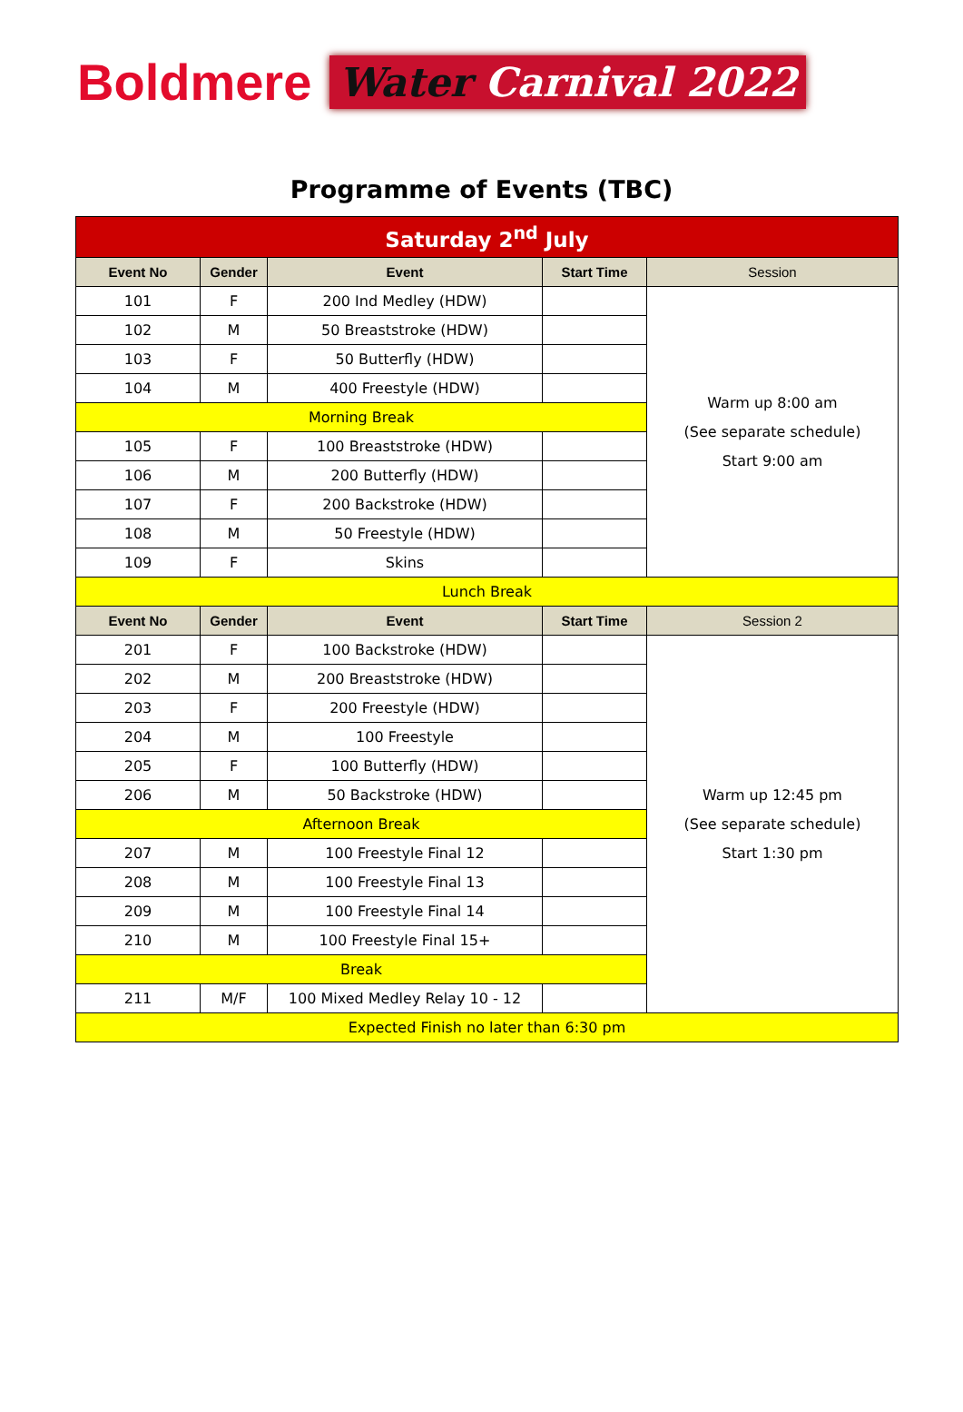Boldmere
Water Carnival 2022
Programme of Events (TBC)
| Saturday 2<sup>nd</sup> July | | | | |
| Event No | Gender | Event | Start Time | Session |
| 101 | F | 200 Ind Medley (HDW) | | Warm up 8:00 am (See separate schedule) Start 9:00 am |
| 102 | M | 50 Breaststroke (HDW) | | |
| 103 | F | 50 Butterfly (HDW) | | |
| 104 | M | 400 Freestyle (HDW) | | |
| Morning Break | | | | |
| 105 | F | 100 Breaststroke (HDW) | | |
| 106 | M | 200 Butterfly (HDW) | | |
| 107 | F | 200 Backstroke (HDW) | | |
| 108 | M | 50 Freestyle (HDW) | | |
| 109 | F | Skins | | |
| Lunch Break | | | | |
| Event No | Gender | Event | Start Time | Session 2 |
| 201 | F | 100 Backstroke (HDW) | | Warm up 12:45 pm (See separate schedule) Start 1:30 pm |
| 202 | M | 200 Breaststroke (HDW) | | |
| 203 | F | 200 Freestyle (HDW) | | |
| 204 | M | 100 Freestyle | | |
| 205 | F | 100 Butterfly (HDW) | | |
| 206 | M | 50 Backstroke (HDW) | | |
| Afternoon Break | | | | |
| 207 | M | 100 Freestyle Final 12 | | |
| 208 | M | 100 Freestyle Final 13 | | |
| 209 | M | 100 Freestyle Final 14 | | |
| 210 | M | 100 Freestyle Final 15+ | | |
| Break | | | | |
| 211 | M/F | 100 Mixed Medley Relay 10 - 12 | | |
| Expected Finish no later than 6:30 pm | | | | |